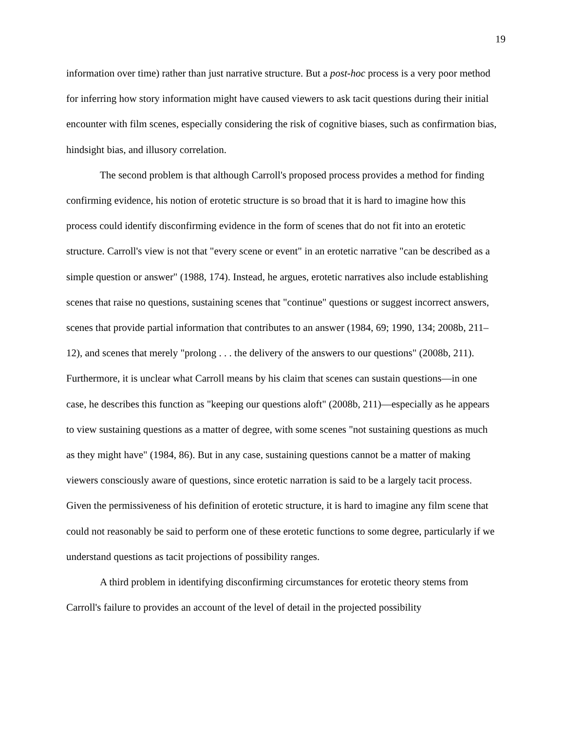19
information over time) rather than just narrative structure. But a post-hoc process is a very poor method for inferring how story information might have caused viewers to ask tacit questions during their initial encounter with film scenes, especially considering the risk of cognitive biases, such as confirmation bias, hindsight bias, and illusory correlation.
The second problem is that although Carroll's proposed process provides a method for finding confirming evidence, his notion of erotetic structure is so broad that it is hard to imagine how this process could identify disconfirming evidence in the form of scenes that do not fit into an erotetic structure. Carroll's view is not that "every scene or event" in an erotetic narrative "can be described as a simple question or answer" (1988, 174). Instead, he argues, erotetic narratives also include establishing scenes that raise no questions, sustaining scenes that "continue" questions or suggest incorrect answers, scenes that provide partial information that contributes to an answer (1984, 69; 1990, 134; 2008b, 211–12), and scenes that merely "prolong . . . the delivery of the answers to our questions" (2008b, 211). Furthermore, it is unclear what Carroll means by his claim that scenes can sustain questions—in one case, he describes this function as "keeping our questions aloft" (2008b, 211)—especially as he appears to view sustaining questions as a matter of degree, with some scenes "not sustaining questions as much as they might have" (1984, 86). But in any case, sustaining questions cannot be a matter of making viewers consciously aware of questions, since erotetic narration is said to be a largely tacit process. Given the permissiveness of his definition of erotetic structure, it is hard to imagine any film scene that could not reasonably be said to perform one of these erotetic functions to some degree, particularly if we understand questions as tacit projections of possibility ranges.
A third problem in identifying disconfirming circumstances for erotetic theory stems from Carroll's failure to provides an account of the level of detail in the projected possibility